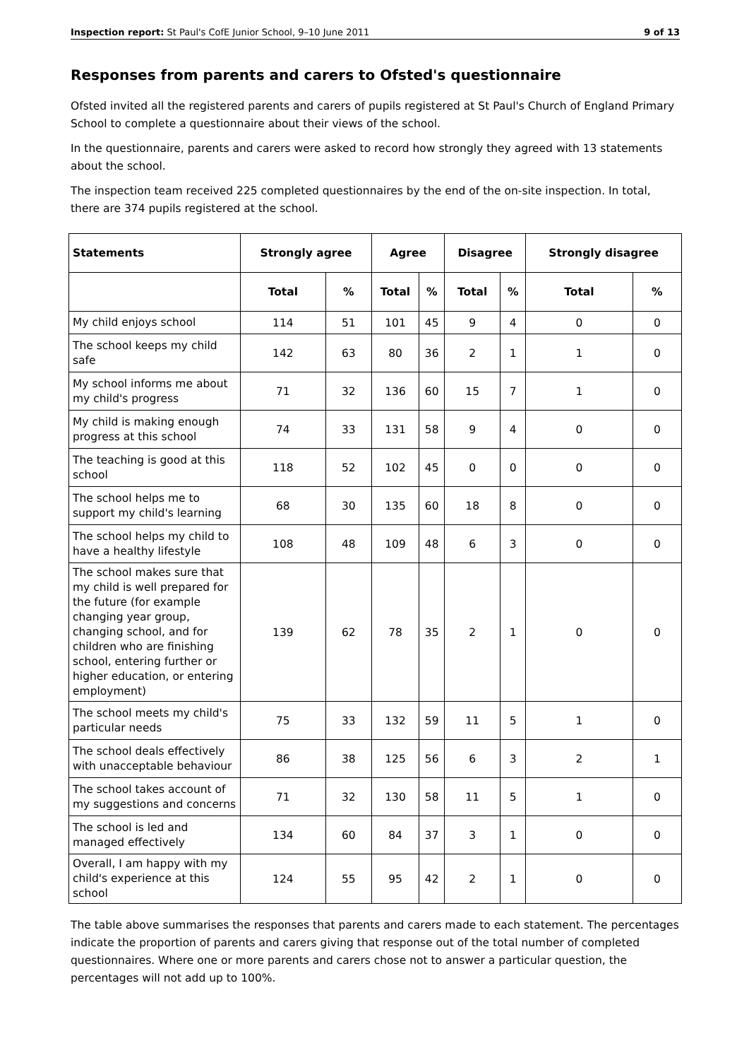Inspection report: St Paul's CofE Junior School, 9–10 June 2011 9 of 13
Responses from parents and carers to Ofsted's questionnaire
Ofsted invited all the registered parents and carers of pupils registered at St Paul's Church of England Primary School to complete a questionnaire about their views of the school.
In the questionnaire, parents and carers were asked to record how strongly they agreed with 13 statements about the school.
The inspection team received 225 completed questionnaires by the end of the on-site inspection. In total, there are 374 pupils registered at the school.
| Statements | Strongly agree | | Agree | | Disagree | | Strongly disagree | |
| --- | --- | --- | --- | --- | --- | --- | --- | --- |
| | Total | % | Total | % | Total | % | Total | % |
| My child enjoys school | 114 | 51 | 101 | 45 | 9 | 4 | 0 | 0 |
| The school keeps my child safe | 142 | 63 | 80 | 36 | 2 | 1 | 1 | 0 |
| My school informs me about my child's progress | 71 | 32 | 136 | 60 | 15 | 7 | 1 | 0 |
| My child is making enough progress at this school | 74 | 33 | 131 | 58 | 9 | 4 | 0 | 0 |
| The teaching is good at this school | 118 | 52 | 102 | 45 | 0 | 0 | 0 | 0 |
| The school helps me to support my child's learning | 68 | 30 | 135 | 60 | 18 | 8 | 0 | 0 |
| The school helps my child to have a healthy lifestyle | 108 | 48 | 109 | 48 | 6 | 3 | 0 | 0 |
| The school makes sure that my child is well prepared for the future (for example changing year group, changing school, and for children who are finishing school, entering further or higher education, or entering employment) | 139 | 62 | 78 | 35 | 2 | 1 | 0 | 0 |
| The school meets my child's particular needs | 75 | 33 | 132 | 59 | 11 | 5 | 1 | 0 |
| The school deals effectively with unacceptable behaviour | 86 | 38 | 125 | 56 | 6 | 3 | 2 | 1 |
| The school takes account of my suggestions and concerns | 71 | 32 | 130 | 58 | 11 | 5 | 1 | 0 |
| The school is led and managed effectively | 134 | 60 | 84 | 37 | 3 | 1 | 0 | 0 |
| Overall, I am happy with my child's experience at this school | 124 | 55 | 95 | 42 | 2 | 1 | 0 | 0 |
The table above summarises the responses that parents and carers made to each statement. The percentages indicate the proportion of parents and carers giving that response out of the total number of completed questionnaires. Where one or more parents and carers chose not to answer a particular question, the percentages will not add up to 100%.